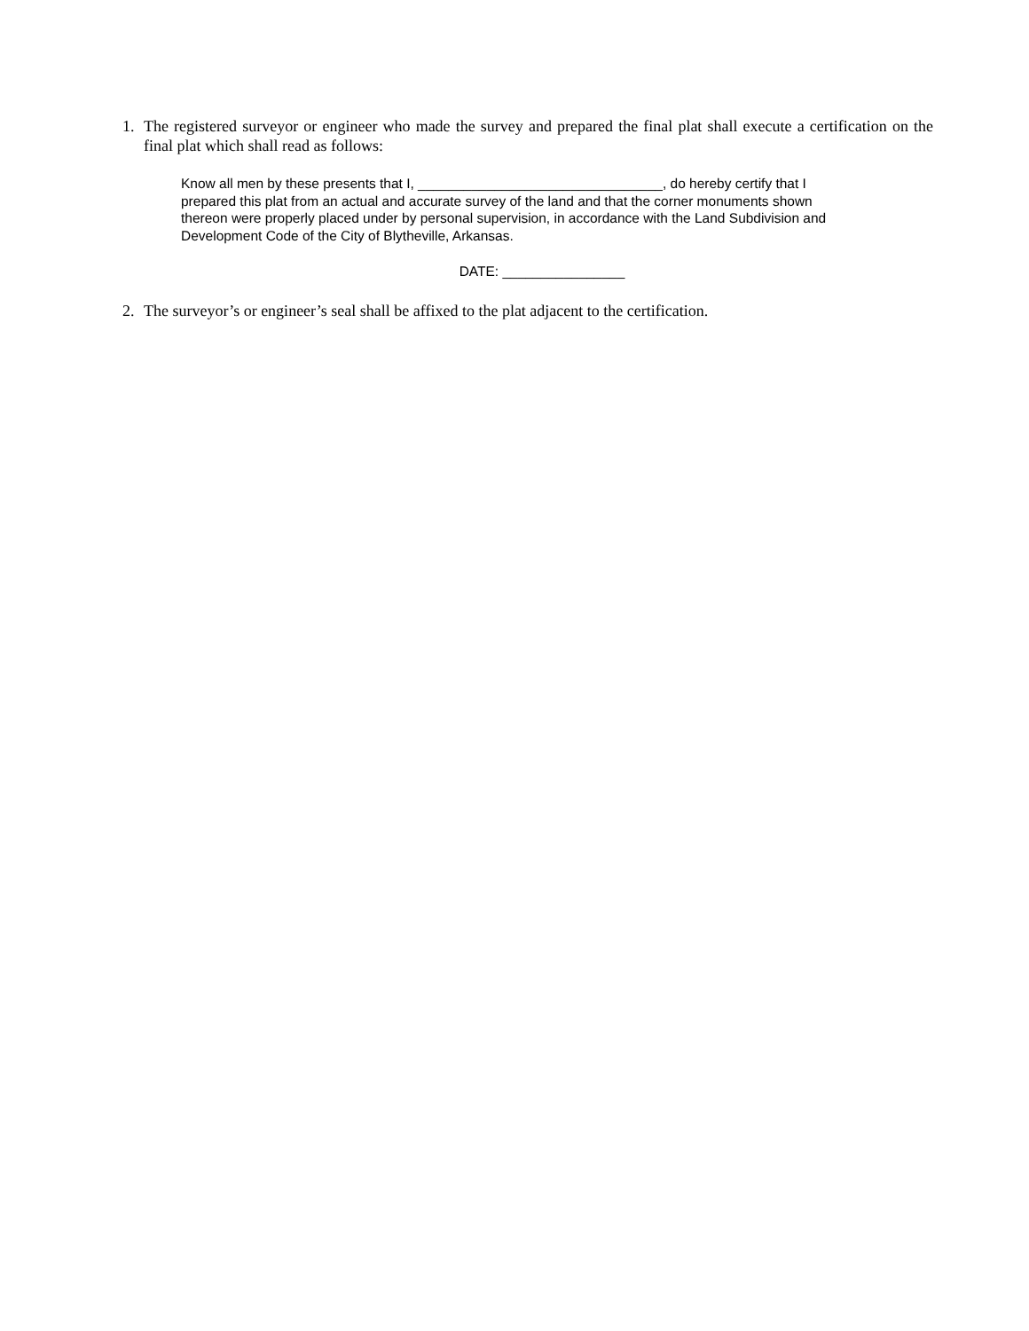1. The registered surveyor or engineer who made the survey and prepared the final plat shall execute a certification on the final plat which shall read as follows:
Know all men by these presents that I, ________________________________, do hereby certify that I prepared this plat from an actual and accurate survey of the land and that the corner monuments shown thereon were properly placed under by personal supervision, in accordance with the Land Subdivision and Development Code of the City of Blytheville, Arkansas.
DATE: ________________
2. The surveyor’s or engineer’s seal shall be affixed to the plat adjacent to the certification.